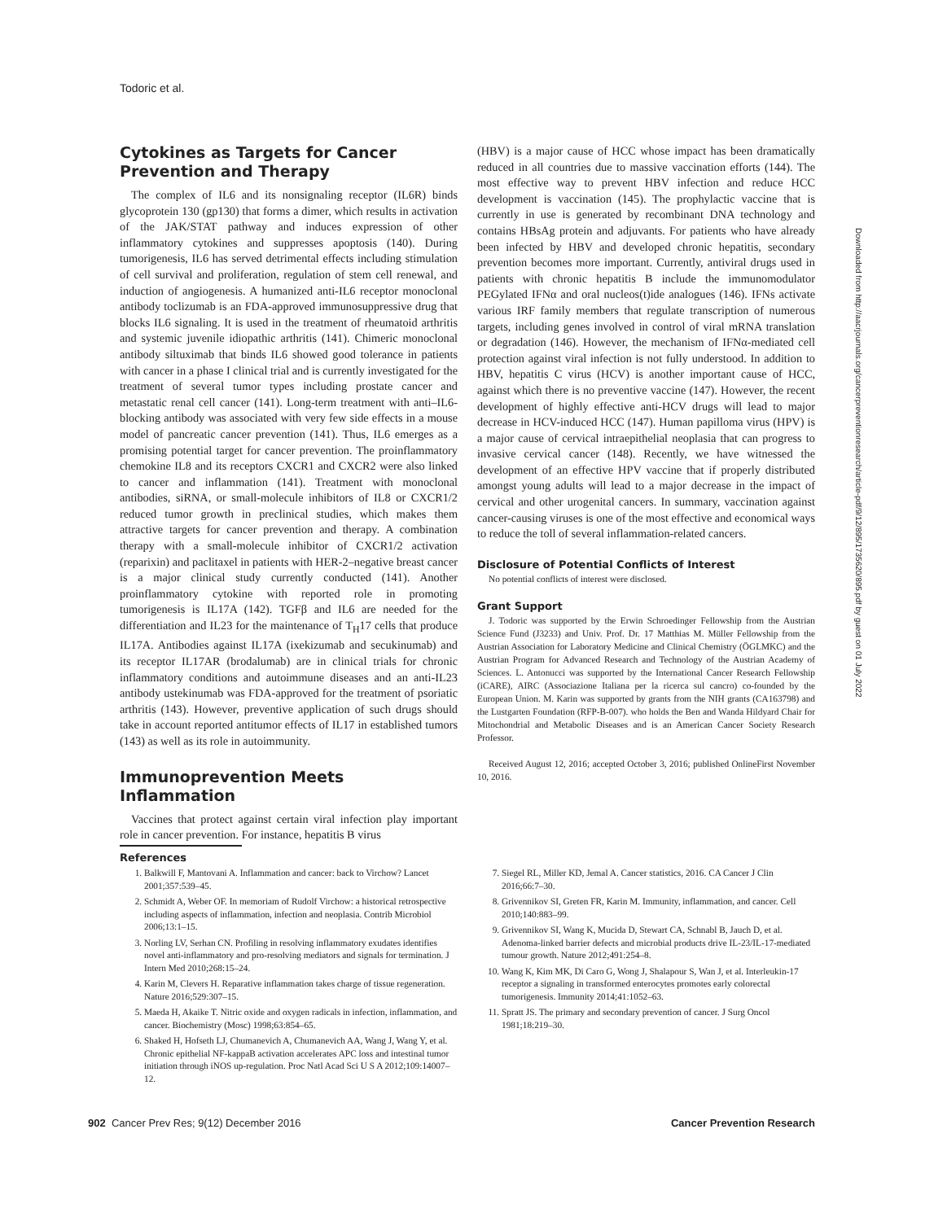Todoric et al.
Cytokines as Targets for Cancer Prevention and Therapy
The complex of IL6 and its nonsignaling receptor (IL6R) binds glycoprotein 130 (gp130) that forms a dimer, which results in activation of the JAK/STAT pathway and induces expression of other inflammatory cytokines and suppresses apoptosis (140). During tumorigenesis, IL6 has served detrimental effects including stimulation of cell survival and proliferation, regulation of stem cell renewal, and induction of angiogenesis. A humanized anti-IL6 receptor monoclonal antibody toclizumab is an FDA-approved immunosuppressive drug that blocks IL6 signaling. It is used in the treatment of rheumatoid arthritis and systemic juvenile idiopathic arthritis (141). Chimeric monoclonal antibody siltuximab that binds IL6 showed good tolerance in patients with cancer in a phase I clinical trial and is currently investigated for the treatment of several tumor types including prostate cancer and metastatic renal cell cancer (141). Long-term treatment with anti–IL6-blocking antibody was associated with very few side effects in a mouse model of pancreatic cancer prevention (141). Thus, IL6 emerges as a promising potential target for cancer prevention. The proinflammatory chemokine IL8 and its receptors CXCR1 and CXCR2 were also linked to cancer and inflammation (141). Treatment with monoclonal antibodies, siRNA, or small-molecule inhibitors of IL8 or CXCR1/2 reduced tumor growth in preclinical studies, which makes them attractive targets for cancer prevention and therapy. A combination therapy with a small-molecule inhibitor of CXCR1/2 activation (reparixin) and paclitaxel in patients with HER-2–negative breast cancer is a major clinical study currently conducted (141). Another proinflammatory cytokine with reported role in promoting tumorigenesis is IL17A (142). TGFβ and IL6 are needed for the differentiation and IL23 for the maintenance of T<sub>H</sub>17 cells that produce IL17A. Antibodies against IL17A (ixekizumab and secukinumab) and its receptor IL17AR (brodalumab) are in clinical trials for chronic inflammatory conditions and autoimmune diseases and an anti-IL23 antibody ustekinumab was FDA-approved for the treatment of psoriatic arthritis (143). However, preventive application of such drugs should take in account reported antitumor effects of IL17 in established tumors (143) as well as its role in autoimmunity.
Immunoprevention Meets Inflammation
Vaccines that protect against certain viral infection play important role in cancer prevention. For instance, hepatitis B virus
(HBV) is a major cause of HCC whose impact has been dramatically reduced in all countries due to massive vaccination efforts (144). The most effective way to prevent HBV infection and reduce HCC development is vaccination (145). The prophylactic vaccine that is currently in use is generated by recombinant DNA technology and contains HBsAg protein and adjuvants. For patients who have already been infected by HBV and developed chronic hepatitis, secondary prevention becomes more important. Currently, antiviral drugs used in patients with chronic hepatitis B include the immunomodulator PEGylated IFNα and oral nucleos(t)ide analogues (146). IFNs activate various IRF family members that regulate transcription of numerous targets, including genes involved in control of viral mRNA translation or degradation (146). However, the mechanism of IFNα-mediated cell protection against viral infection is not fully understood. In addition to HBV, hepatitis C virus (HCV) is another important cause of HCC, against which there is no preventive vaccine (147). However, the recent development of highly effective anti-HCV drugs will lead to major decrease in HCV-induced HCC (147). Human papilloma virus (HPV) is a major cause of cervical intraepithelial neoplasia that can progress to invasive cervical cancer (148). Recently, we have witnessed the development of an effective HPV vaccine that if properly distributed amongst young adults will lead to a major decrease in the impact of cervical and other urogenital cancers. In summary, vaccination against cancer-causing viruses is one of the most effective and economical ways to reduce the toll of several inflammation-related cancers.
Disclosure of Potential Conflicts of Interest
No potential conflicts of interest were disclosed.
Grant Support
J. Todoric was supported by the Erwin Schroedinger Fellowship from the Austrian Science Fund (J3233) and Univ. Prof. Dr. 17 Matthias M. Müller Fellowship from the Austrian Association for Laboratory Medicine and Clinical Chemistry (ÖGLMKC) and the Austrian Program for Advanced Research and Technology of the Austrian Academy of Sciences. L. Antonucci was supported by the International Cancer Research Fellowship (iCARE), AIRC (Associazione Italiana per la ricerca sul cancro) co-founded by the European Union. M. Karin was supported by grants from the NIH grants (CA163798) and the Lustgarten Foundation (RFP-B-007). who holds the Ben and Wanda Hildyard Chair for Mitochondrial and Metabolic Diseases and is an American Cancer Society Research Professor.
Received August 12, 2016; accepted October 3, 2016; published OnlineFirst November 10, 2016.
References
1. Balkwill F, Mantovani A. Inflammation and cancer: back to Virchow? Lancet 2001;357:539–45.
2. Schmidt A, Weber OF. In memoriam of Rudolf Virchow: a historical retrospective including aspects of inflammation, infection and neoplasia. Contrib Microbiol 2006;13:1–15.
3. Norling LV, Serhan CN. Profiling in resolving inflammatory exudates identifies novel anti-inflammatory and pro-resolving mediators and signals for termination. J Intern Med 2010;268:15–24.
4. Karin M, Clevers H. Reparative inflammation takes charge of tissue regeneration. Nature 2016;529:307–15.
5. Maeda H, Akaike T. Nitric oxide and oxygen radicals in infection, inflammation, and cancer. Biochemistry (Mosc) 1998;63:854–65.
6. Shaked H, Hofseth LJ, Chumanevich A, Chumanevich AA, Wang J, Wang Y, et al. Chronic epithelial NF-kappaB activation accelerates APC loss and intestinal tumor initiation through iNOS up-regulation. Proc Natl Acad Sci U S A 2012;109:14007–12.
7. Siegel RL, Miller KD, Jemal A. Cancer statistics, 2016. CA Cancer J Clin 2016;66:7–30.
8. Grivennikov SI, Greten FR, Karin M. Immunity, inflammation, and cancer. Cell 2010;140:883–99.
9. Grivennikov SI, Wang K, Mucida D, Stewart CA, Schnabl B, Jauch D, et al. Adenoma-linked barrier defects and microbial products drive IL-23/IL-17-mediated tumour growth. Nature 2012;491:254–8.
10. Wang K, Kim MK, Di Caro G, Wong J, Shalapour S, Wan J, et al. Interleukin-17 receptor a signaling in transformed enterocytes promotes early colorectal tumorigenesis. Immunity 2014;41:1052–63.
11. Spratt JS. The primary and secondary prevention of cancer. J Surg Oncol 1981;18:219–30.
902 Cancer Prev Res; 9(12) December 2016 Cancer Prevention Research
Downloaded from http://aacrjournals.org/cancerpreventionresearch/article-pdf/9/12/895/1735620/895.pdf by guest on 01 July 2022